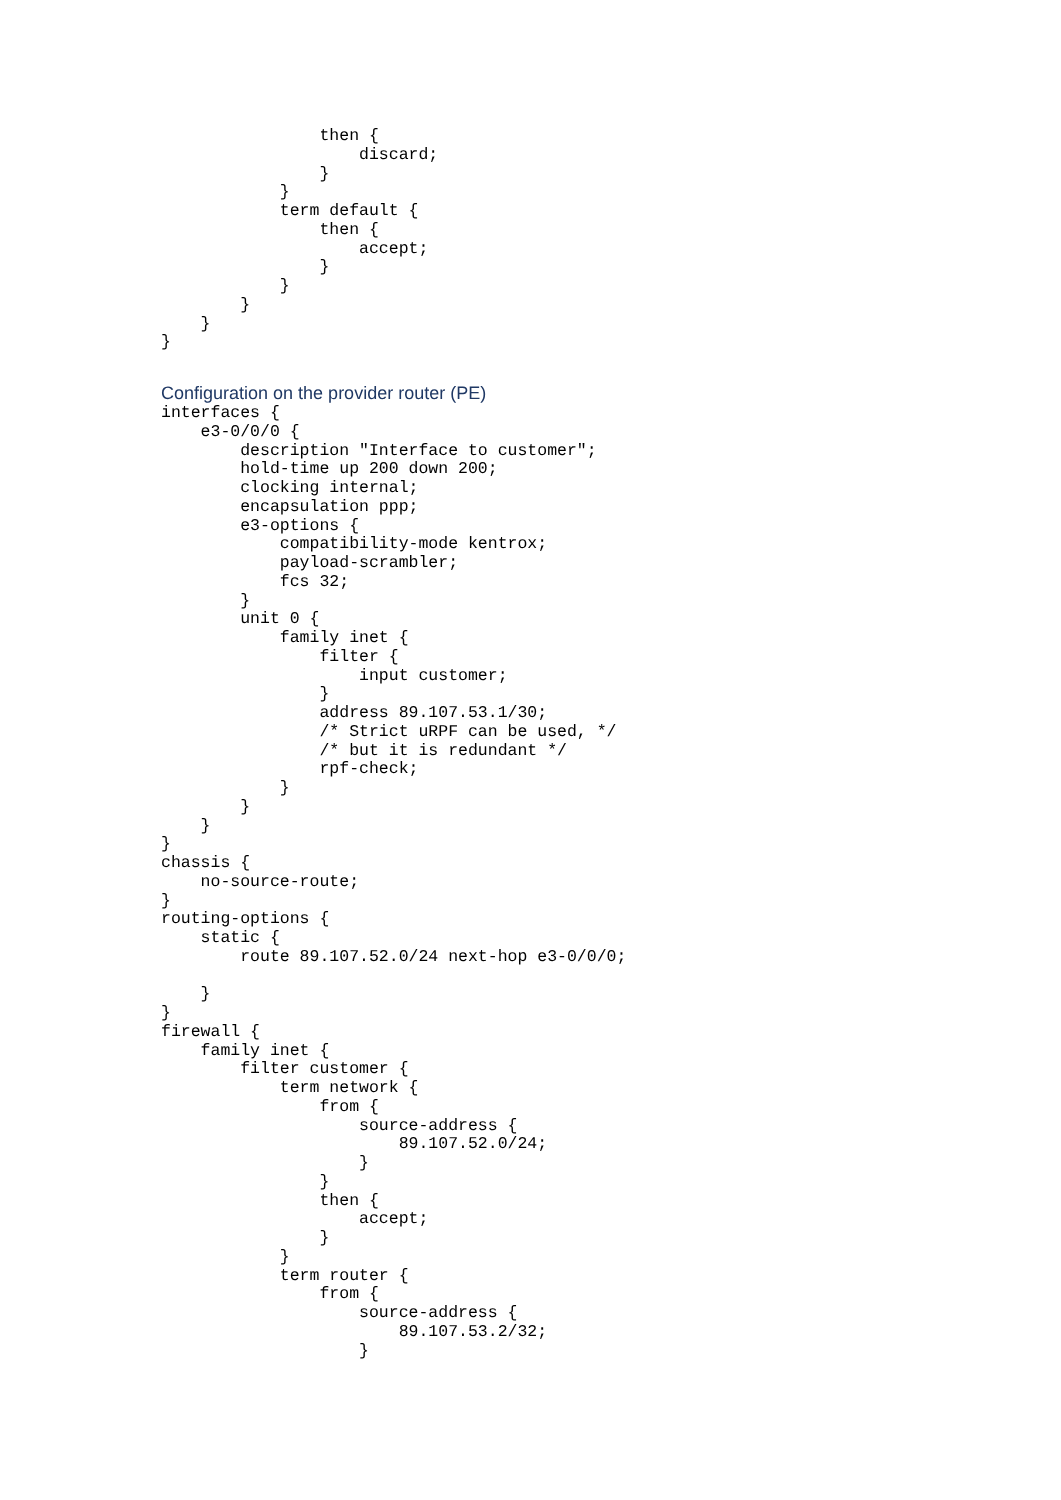then {
                    discard;
                }
            }
            term default {
                then {
                    accept;
                }
            }
        }
    }
}
Configuration on the provider router (PE)
interfaces {
    e3-0/0/0 {
        description "Interface to customer";
        hold-time up 200 down 200;
        clocking internal;
        encapsulation ppp;
        e3-options {
            compatibility-mode kentrox;
            payload-scrambler;
            fcs 32;
        }
        unit 0 {
            family inet {
                filter {
                    input customer;
                }
                address 89.107.53.1/30;
                /* Strict uRPF can be used, */
                /* but it is redundant */
                rpf-check;
            }
        }
    }
}
chassis {
    no-source-route;
}
routing-options {
    static {
        route 89.107.52.0/24 next-hop e3-0/0/0;

    }
}
firewall {
    family inet {
        filter customer {
            term network {
                from {
                    source-address {
                        89.107.52.0/24;
                    }
                }
                then {
                    accept;
                }
            }
            term router {
                from {
                    source-address {
                        89.107.53.2/32;
                    }